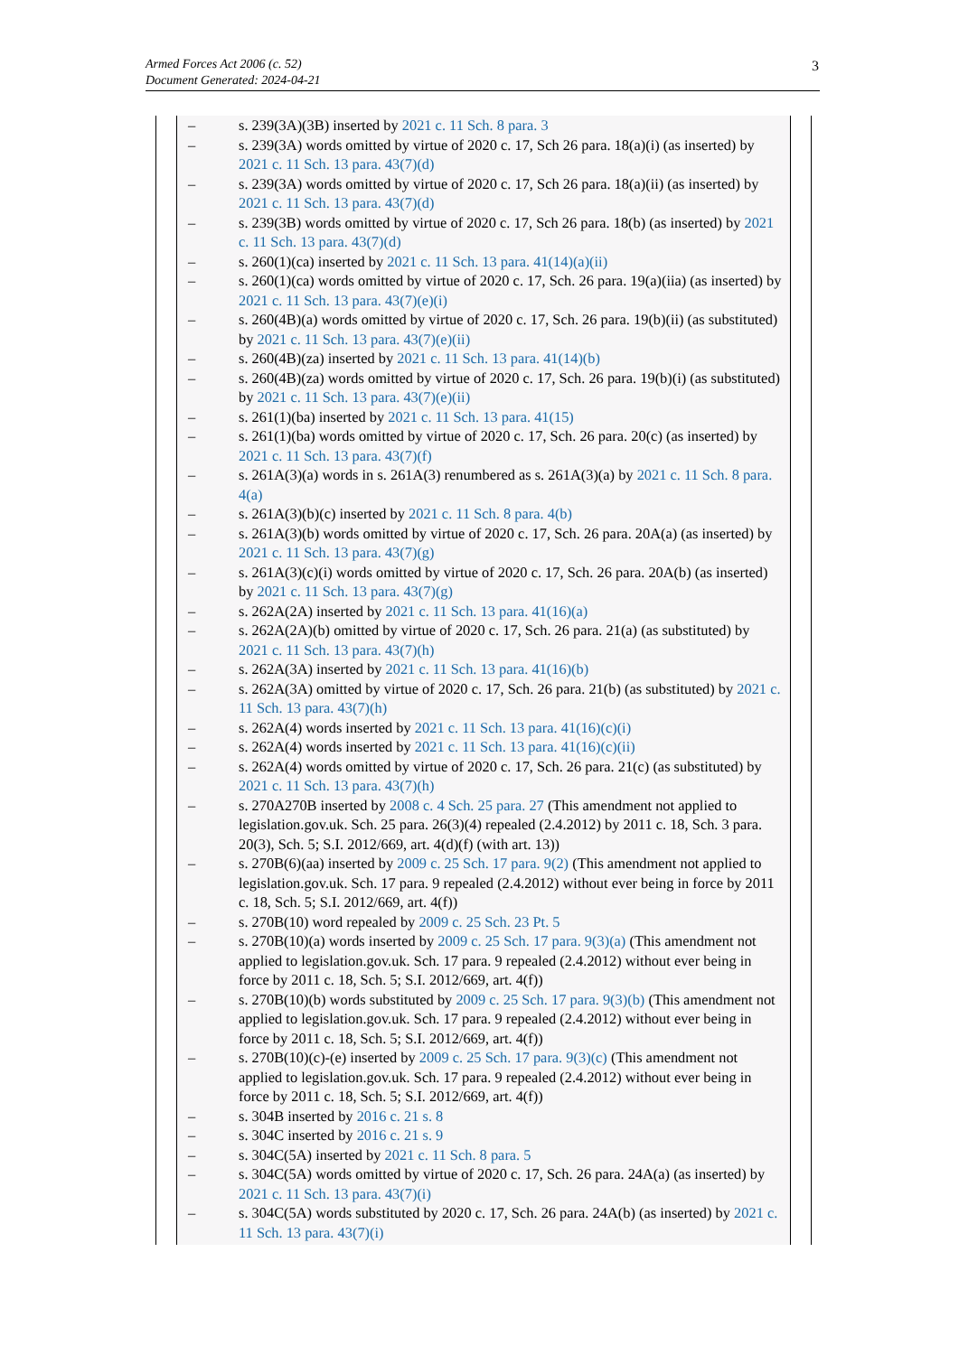Armed Forces Act 2006 (c. 52)
Document Generated: 2024-04-21
3
– s. 239(3A)(3B) inserted by 2021 c. 11 Sch. 8 para. 3
– s. 239(3A) words omitted by virtue of 2020 c. 17, Sch 26 para. 18(a)(i) (as inserted) by 2021 c. 11 Sch. 13 para. 43(7)(d)
– s. 239(3A) words omitted by virtue of 2020 c. 17, Sch 26 para. 18(a)(ii) (as inserted) by 2021 c. 11 Sch. 13 para. 43(7)(d)
– s. 239(3B) words omitted by virtue of 2020 c. 17, Sch 26 para. 18(b) (as inserted) by 2021 c. 11 Sch. 13 para. 43(7)(d)
– s. 260(1)(ca) inserted by 2021 c. 11 Sch. 13 para. 41(14)(a)(ii)
– s. 260(1)(ca) words omitted by virtue of 2020 c. 17, Sch. 26 para. 19(a)(iia) (as inserted) by 2021 c. 11 Sch. 13 para. 43(7)(e)(i)
– s. 260(4B)(a) words omitted by virtue of 2020 c. 17, Sch. 26 para. 19(b)(ii) (as substituted) by 2021 c. 11 Sch. 13 para. 43(7)(e)(ii)
– s. 260(4B)(za) inserted by 2021 c. 11 Sch. 13 para. 41(14)(b)
– s. 260(4B)(za) words omitted by virtue of 2020 c. 17, Sch. 26 para. 19(b)(i) (as substituted) by 2021 c. 11 Sch. 13 para. 43(7)(e)(ii)
– s. 261(1)(ba) inserted by 2021 c. 11 Sch. 13 para. 41(15)
– s. 261(1)(ba) words omitted by virtue of 2020 c. 17, Sch. 26 para. 20(c) (as inserted) by 2021 c. 11 Sch. 13 para. 43(7)(f)
– s. 261A(3)(a) words in s. 261A(3) renumbered as s. 261A(3)(a) by 2021 c. 11 Sch. 8 para. 4(a)
– s. 261A(3)(b)(c) inserted by 2021 c. 11 Sch. 8 para. 4(b)
– s. 261A(3)(b) words omitted by virtue of 2020 c. 17, Sch. 26 para. 20A(a) (as inserted) by 2021 c. 11 Sch. 13 para. 43(7)(g)
– s. 261A(3)(c)(i) words omitted by virtue of 2020 c. 17, Sch. 26 para. 20A(b) (as inserted) by 2021 c. 11 Sch. 13 para. 43(7)(g)
– s. 262A(2A) inserted by 2021 c. 11 Sch. 13 para. 41(16)(a)
– s. 262A(2A)(b) omitted by virtue of 2020 c. 17, Sch. 26 para. 21(a) (as substituted) by 2021 c. 11 Sch. 13 para. 43(7)(h)
– s. 262A(3A) inserted by 2021 c. 11 Sch. 13 para. 41(16)(b)
– s. 262A(3A) omitted by virtue of 2020 c. 17, Sch. 26 para. 21(b) (as substituted) by 2021 c. 11 Sch. 13 para. 43(7)(h)
– s. 262A(4) words inserted by 2021 c. 11 Sch. 13 para. 41(16)(c)(i)
– s. 262A(4) words inserted by 2021 c. 11 Sch. 13 para. 41(16)(c)(ii)
– s. 262A(4) words omitted by virtue of 2020 c. 17, Sch. 26 para. 21(c) (as substituted) by 2021 c. 11 Sch. 13 para. 43(7)(h)
– s. 270A270B inserted by 2008 c. 4 Sch. 25 para. 27 (This amendment not applied to legislation.gov.uk. Sch. 25 para. 26(3)(4) repealed (2.4.2012) by 2011 c. 18, Sch. 3 para. 20(3), Sch. 5; S.I. 2012/669, art. 4(d)(f) (with art. 13))
– s. 270B(6)(aa) inserted by 2009 c. 25 Sch. 17 para. 9(2) (This amendment not applied to legislation.gov.uk. Sch. 17 para. 9 repealed (2.4.2012) without ever being in force by 2011 c. 18, Sch. 5; S.I. 2012/669, art. 4(f))
– s. 270B(10) word repealed by 2009 c. 25 Sch. 23 Pt. 5
– s. 270B(10)(a) words inserted by 2009 c. 25 Sch. 17 para. 9(3)(a) (This amendment not applied to legislation.gov.uk. Sch. 17 para. 9 repealed (2.4.2012) without ever being in force by 2011 c. 18, Sch. 5; S.I. 2012/669, art. 4(f))
– s. 270B(10)(b) words substituted by 2009 c. 25 Sch. 17 para. 9(3)(b) (This amendment not applied to legislation.gov.uk. Sch. 17 para. 9 repealed (2.4.2012) without ever being in force by 2011 c. 18, Sch. 5; S.I. 2012/669, art. 4(f))
– s. 270B(10)(c)-(e) inserted by 2009 c. 25 Sch. 17 para. 9(3)(c) (This amendment not applied to legislation.gov.uk. Sch. 17 para. 9 repealed (2.4.2012) without ever being in force by 2011 c. 18, Sch. 5; S.I. 2012/669, art. 4(f))
– s. 304B inserted by 2016 c. 21 s. 8
– s. 304C inserted by 2016 c. 21 s. 9
– s. 304C(5A) inserted by 2021 c. 11 Sch. 8 para. 5
– s. 304C(5A) words omitted by virtue of 2020 c. 17, Sch. 26 para. 24A(a) (as inserted) by 2021 c. 11 Sch. 13 para. 43(7)(i)
– s. 304C(5A) words substituted by 2020 c. 17, Sch. 26 para. 24A(b) (as inserted) by 2021 c. 11 Sch. 13 para. 43(7)(i)